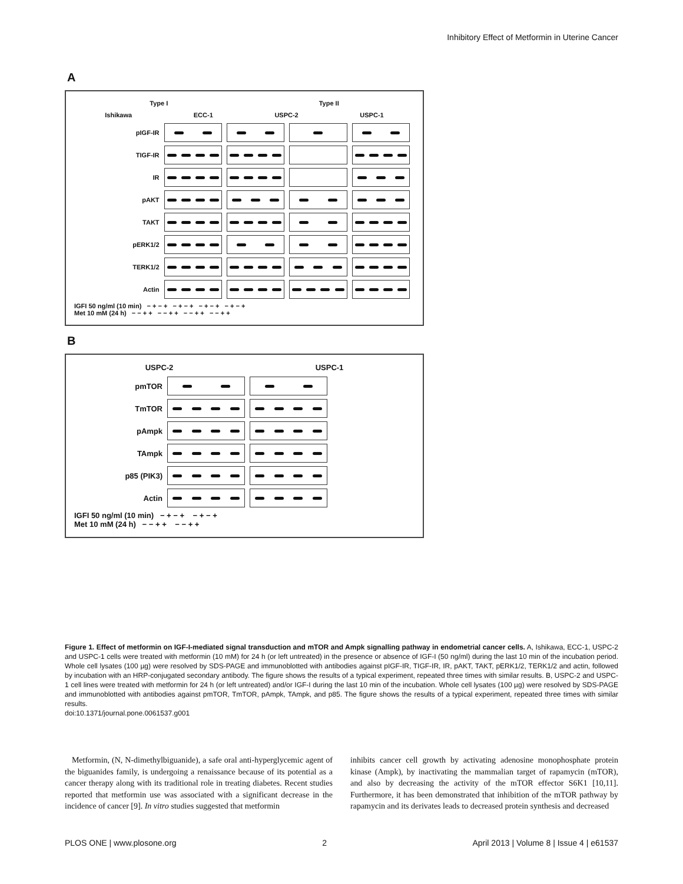Inhibitory Effect of Metformin in Uterine Cancer
A
Type I Type II
Ishikawa ECC-1 USPC-2 USPC-1
pIGF-IR
TIGF-IR
IR
pAKT
TAKT
pERK1/2
TERK1/2
Actin
IGFI 50 ng/ml (10 min) − + − + − + − + − + − + − + − +
Met 10 mM (24 h) − − + + − − + + − − + + − − + +
B
USPC-2 USPC-1
pmTOR
TmTOR
pAmpk
TAmpk
p85 (PIK3)
Actin
IGFI 50 ng/ml (10 min) − + − + − + − +
Met 10 mM (24 h) − − + + − − + +
Figure 1. Effect of metformin on IGF-I-mediated signal transduction and mTOR and Ampk signalling pathway in endometrial cancer cells. A, Ishikawa, ECC-1, USPC-2 and USPC-1 cells were treated with metformin (10 mM) for 24 h (or left untreated) in the presence or absence of IGF-I (50 ng/ml) during the last 10 min of the incubation period. Whole cell lysates (100 µg) were resolved by SDS-PAGE and immunoblotted with antibodies against pIGF-IR, TIGF-IR, IR, pAKT, TAKT, pERK1/2, TERK1/2 and actin, followed by incubation with an HRP-conjugated secondary antibody. The figure shows the results of a typical experiment, repeated three times with similar results. B, USPC-2 and USPC-1 cell lines were treated with metformin for 24 h (or left untreated) and/or IGF-I during the last 10 min of the incubation. Whole cell lysates (100 µg) were resolved by SDS-PAGE and immunoblotted with antibodies against pmTOR, TmTOR, pAmpk, TAmpk, and p85. The figure shows the results of a typical experiment, repeated three times with similar results.
doi:10.1371/journal.pone.0061537.g001
Metformin, (N, N-dimethylbiguanide), a safe oral anti-hyperglycemic agent of the biguanides family, is undergoing a renaissance because of its potential as a cancer therapy along with its traditional role in treating diabetes. Recent studies reported that metformin use was associated with a significant decrease in the incidence of cancer [9]. In vitro studies suggested that metformin
inhibits cancer cell growth by activating adenosine monophosphate protein kinase (Ampk), by inactivating the mammalian target of rapamycin (mTOR), and also by decreasing the activity of the mTOR effector S6K1 [10,11]. Furthermore, it has been demonstrated that inhibition of the mTOR pathway by rapamycin and its derivates leads to decreased protein synthesis and decreased
PLOS ONE | www.plosone.org 2 April 2013 | Volume 8 | Issue 4 | e61537